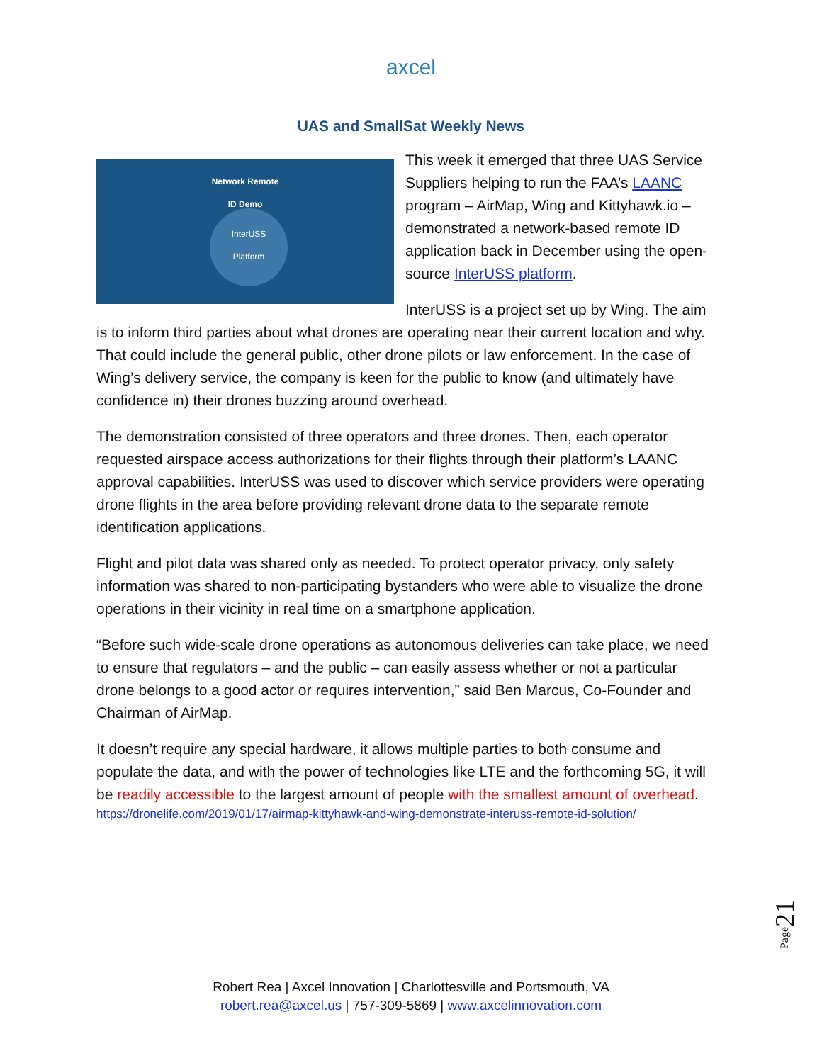axcel
UAS and SmallSat Weekly News
Network Remote
ID Demo
InterUSS
Platform
This week it emerged that three UAS Service Suppliers helping to run the FAA’s LAANC program – AirMap, Wing and Kittyhawk.io – demonstrated a network-based remote ID application back in December using the open-source InterUSS platform.
InterUSS is a project set up by Wing. The aim is to inform third parties about what drones are operating near their current location and why. That could include the general public, other drone pilots or law enforcement. In the case of Wing’s delivery service, the company is keen for the public to know (and ultimately have confidence in) their drones buzzing around overhead.
The demonstration consisted of three operators and three drones. Then, each operator requested airspace access authorizations for their flights through their platform’s LAANC approval capabilities. InterUSS was used to discover which service providers were operating drone flights in the area before providing relevant drone data to the separate remote identification applications.
Flight and pilot data was shared only as needed. To protect operator privacy, only safety information was shared to non-participating bystanders who were able to visualize the drone operations in their vicinity in real time on a smartphone application.
“Before such wide-scale drone operations as autonomous deliveries can take place, we need to ensure that regulators – and the public – can easily assess whether or not a particular drone belongs to a good actor or requires intervention,” said Ben Marcus, Co-Founder and Chairman of AirMap.
It doesn’t require any special hardware, it allows multiple parties to both consume and populate the data, and with the power of technologies like LTE and the forthcoming 5G, it will be readily accessible to the largest amount of people with the smallest amount of overhead.
https://dronelife.com/2019/01/17/airmap-kittyhawk-and-wing-demonstrate-interuss-remote-id-solution/
Page21
Robert Rea | Axcel Innovation | Charlottesville and Portsmouth, VA
robert.rea@axcel.us | 757-309-5869 | www.axcelinnovation.com